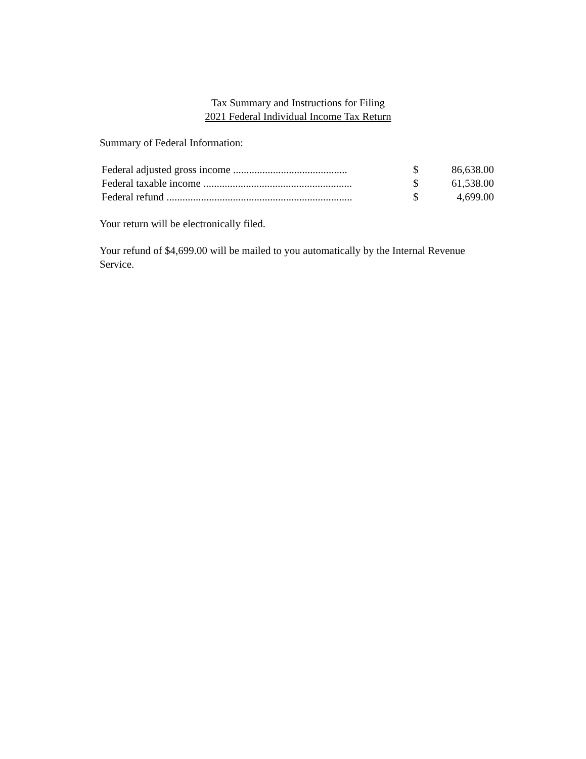Tax Summary and Instructions for Filing
2021 Federal Individual Income Tax Return
Summary of Federal Information:
| Federal adjusted gross income ........................................... | $ | 86,638.00 |
| Federal taxable income ........................................................ | $ | 61,538.00 |
| Federal refund ...................................................................... | $ | 4,699.00 |
Your return will be electronically filed.
Your refund of $4,699.00 will be mailed to you automatically by the Internal Revenue Service.